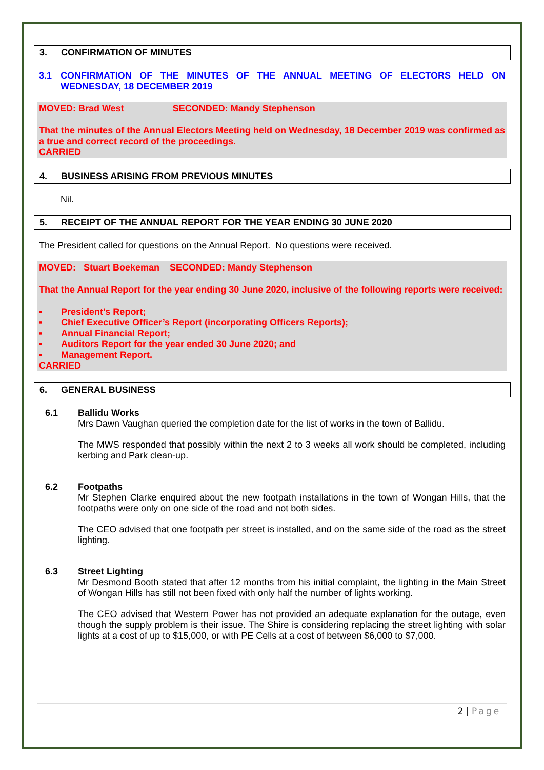3. CONFIRMATION OF MINUTES
3.1 CONFIRMATION OF THE MINUTES OF THE ANNUAL MEETING OF ELECTORS HELD ON WEDNESDAY, 18 DECEMBER 2019
MOVED: Brad West SECONDED: Mandy Stephenson
That the minutes of the Annual Electors Meeting held on Wednesday, 18 December 2019 was confirmed as a true and correct record of the proceedings.
CARRIED
4. BUSINESS ARISING FROM PREVIOUS MINUTES
Nil.
5. RECEIPT OF THE ANNUAL REPORT FOR THE YEAR ENDING 30 JUNE 2020
The President called for questions on the Annual Report. No questions were received.
MOVED: Stuart Boekeman SECONDED: Mandy Stephenson
That the Annual Report for the year ending 30 June 2020, inclusive of the following reports were received:
▪ President’s Report;
▪ Chief Executive Officer’s Report (incorporating Officers Reports);
▪ Annual Financial Report;
▪ Auditors Report for the year ended 30 June 2020; and
▪ Management Report.
CARRIED
6. GENERAL BUSINESS
6.1 Ballidu Works
Mrs Dawn Vaughan queried the completion date for the list of works in the town of Ballidu.
The MWS responded that possibly within the next 2 to 3 weeks all work should be completed, including kerbing and Park clean-up.
6.2 Footpaths
Mr Stephen Clarke enquired about the new footpath installations in the town of Wongan Hills, that the footpaths were only on one side of the road and not both sides.
The CEO advised that one footpath per street is installed, and on the same side of the road as the street lighting.
6.3 Street Lighting
Mr Desmond Booth stated that after 12 months from his initial complaint, the lighting in the Main Street of Wongan Hills has still not been fixed with only half the number of lights working.
The CEO advised that Western Power has not provided an adequate explanation for the outage, even though the supply problem is their issue. The Shire is considering replacing the street lighting with solar lights at a cost of up to $15,000, or with PE Cells at a cost of between $6,000 to $7,000.
2 | Page